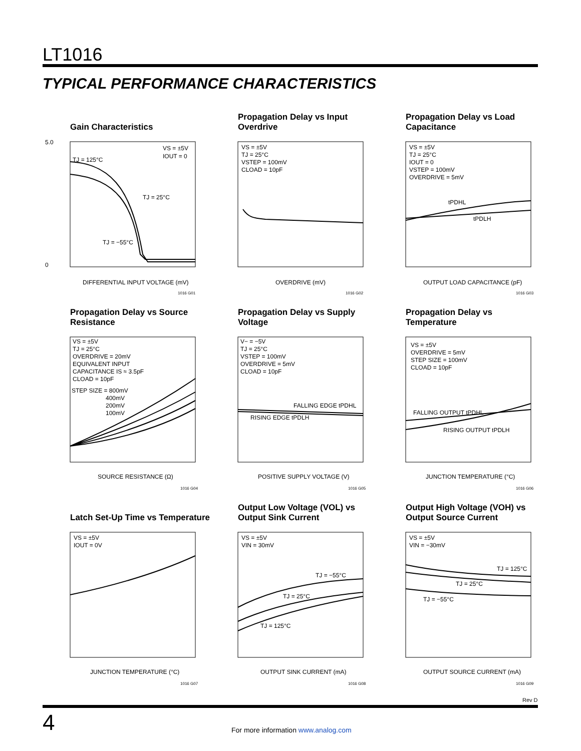LT1016
TYPICAL PERFORMANCE CHARACTERISTICS
Gain Characteristics
5.0
0
TJ = 125°C
TJ = 25°C
TJ = −55°C
VS = ±5V
IOUT = 0
DIFFERENTIAL INPUT VOLTAGE (mV)
1016 G01
Propagation Delay vs Input Overdrive
VS = ±5V
TJ = 25°C
VSTEP = 100mV
CLOAD = 10pF
OVERDRIVE (mV)
1016 G02
Propagation Delay vs Load Capacitance
VS = ±5V
TJ = 25°C
IOUT = 0
VSTEP = 100mV
OVERDRIVE = 5mV
tPDHL
tPDLH
OUTPUT LOAD CAPACITANCE (pF)
1016 G03
Propagation Delay vs Source Resistance
VS = ±5V
TJ = 25°C
OVERDRIVE = 20mV
EQUIVALENT INPUT
CAPACITANCE IS ≈ 3.5pF
CLOAD = 10pF
STEP SIZE = 800mV
400mV
200mV
100mV
SOURCE RESISTANCE (Ω)
1016 G04
Propagation Delay vs Supply Voltage
V− = −5V
TJ = 25°C
VSTEP = 100mV
OVERDRIVE = 5mV
CLOAD = 10pF
FALLING EDGE tPDHL
RISING EDGE tPDLH
POSITIVE SUPPLY VOLTAGE (V)
1016 G05
Propagation Delay vs Temperature
VS = ±5V
OVERDRIVE = 5mV
STEP SIZE = 100mV
CLOAD = 10pF
FALLING OUTPUT tPDHL
RISING OUTPUT tPDLH
JUNCTION TEMPERATURE (°C)
1016 G06
Latch Set-Up Time vs Temperature
VS = ±5V
IOUT = 0V
JUNCTION TEMPERATURE (°C)
1016 G07
Output Low Voltage (VOL) vs Output Sink Current
VS = ±5V
VIN = 30mV
TJ = −55°C
TJ = 25°C
TJ = 125°C
OUTPUT SINK CURRENT (mA)
1016 G08
Output High Voltage (VOH) vs Output Source Current
VS = ±5V
VIN = −30mV
TJ = 125°C
TJ = 25°C
TJ = −55°C
OUTPUT SOURCE CURRENT (mA)
1016 G09
Rev D
4
For more information www.analog.com